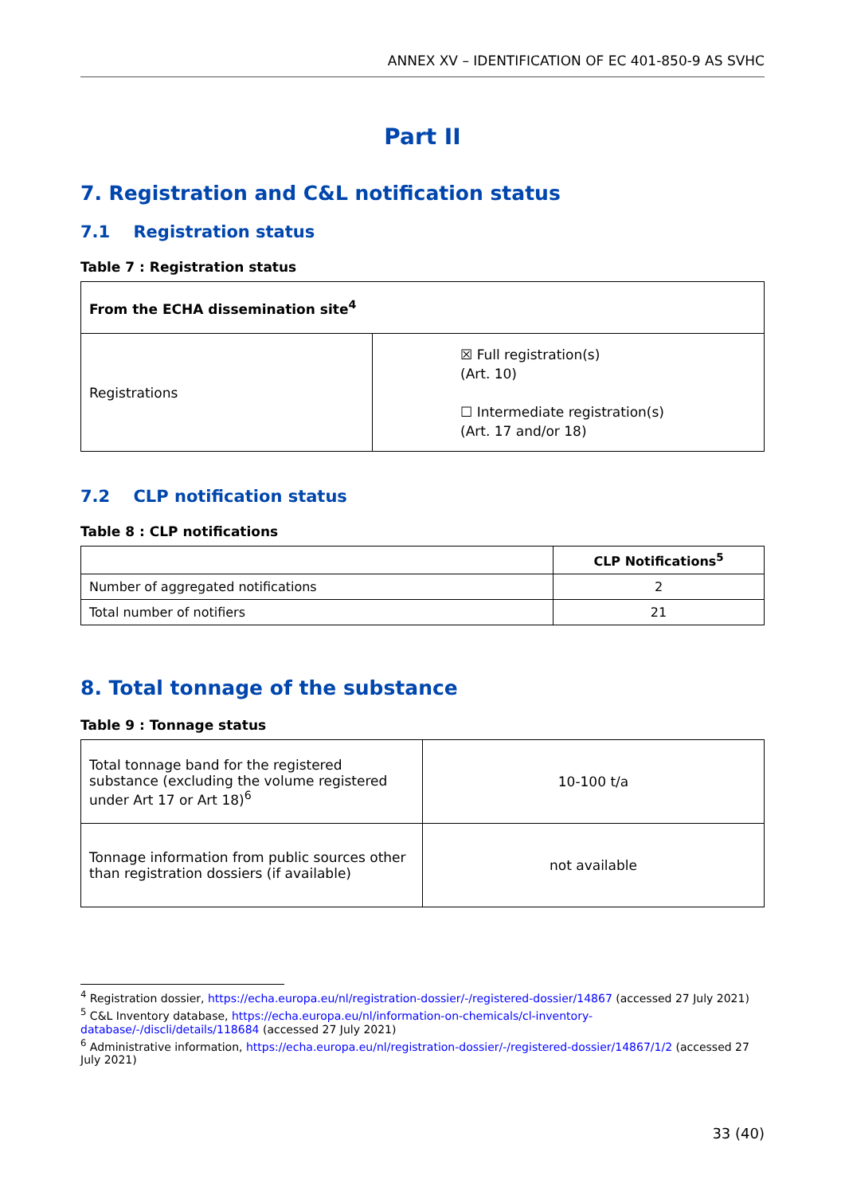ANNEX XV – IDENTIFICATION OF EC 401-850-9 AS SVHC
Part II
7. Registration and C&L notification status
7.1 Registration status
Table 7 : Registration status
| From the ECHA dissemination site<sup>4</sup> | |
| --- | --- |
| Registrations | ☒ Full registration(s) (Art. 10) ☐ Intermediate registration(s) (Art. 17 and/or 18) |
7.2 CLP notification status
Table 8 : CLP notifications
| | CLP Notifications<sup>5</sup> |
| --- | --- |
| Number of aggregated notifications | 2 |
| Total number of notifiers | 21 |
8. Total tonnage of the substance
Table 9 : Tonnage status
| Total tonnage band for the registered substance (excluding the volume registered under Art 17 or Art 18)<sup>6</sup> | 10-100 t/a |
| Tonnage information from public sources other than registration dossiers (if available) | not available |
<sup>4</sup> Registration dossier, https://echa.europa.eu/nl/registration-dossier/-/registered-dossier/14867 (accessed 27 July 2021)
<sup>5</sup> C&L Inventory database, https://echa.europa.eu/nl/information-on-chemicals/cl-inventory-database/-/discli/details/118684 (accessed 27 July 2021)
<sup>6</sup> Administrative information, https://echa.europa.eu/nl/registration-dossier/-/registered-dossier/14867/1/2 (accessed 27 July 2021)
33 (40)